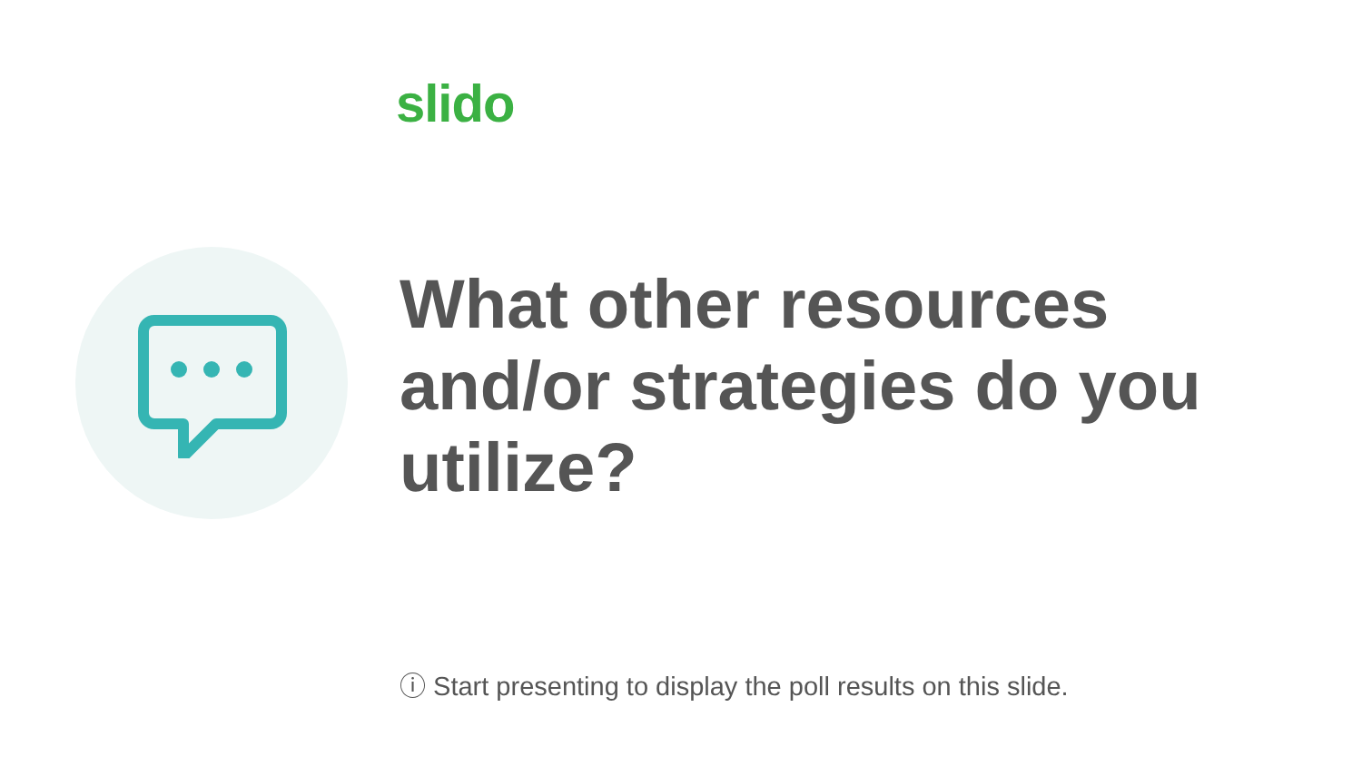slido
What other resources and/or strategies do you utilize?
ⓘ Start presenting to display the poll results on this slide.